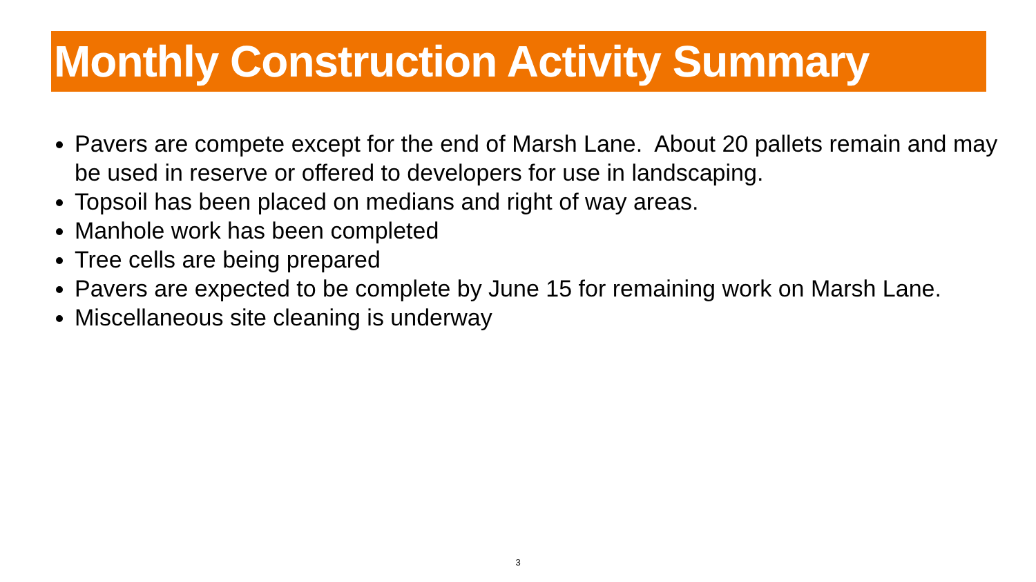Monthly Construction Activity Summary
Pavers are compete except for the end of Marsh Lane. About 20 pallets remain and may be used in reserve or offered to developers for use in landscaping.
Topsoil has been placed on medians and right of way areas.
Manhole work has been completed
Tree cells are being prepared
Pavers are expected to be complete by June 15 for remaining work on Marsh Lane.
Miscellaneous site cleaning is underway
3